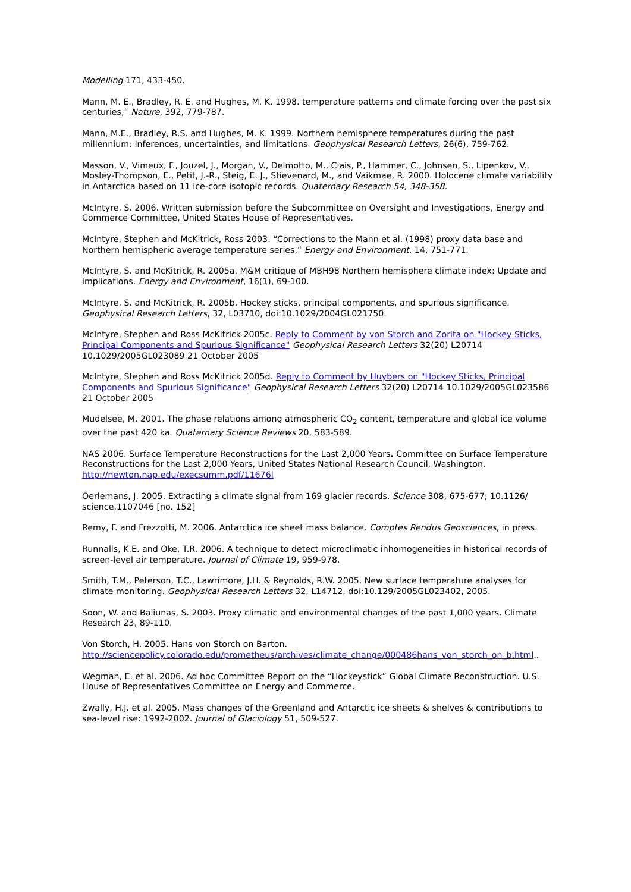Modelling 171, 433-450.
Mann, M. E., Bradley, R. E. and Hughes, M. K. 1998. temperature patterns and climate forcing over the past six centuries,” Nature, 392, 779-787.
Mann, M.E., Bradley, R.S. and Hughes, M. K. 1999. Northern hemisphere temperatures during the past millennium: Inferences, uncertainties, and limitations. Geophysical Research Letters, 26(6), 759-762.
Masson, V., Vimeux, F., Jouzel, J., Morgan, V., Delmotto, M., Ciais, P., Hammer, C., Johnsen, S., Lipenkov, V., Mosley-Thompson, E., Petit, J.-R., Steig, E. J., Stievenard, M., and Vaikmae, R. 2000. Holocene climate variability in Antarctica based on 11 ice-core isotopic records. Quaternary Research 54, 348-358.
McIntyre, S. 2006. Written submission before the Subcommittee on Oversight and Investigations, Energy and Commerce Committee, United States House of Representatives.
McIntyre, Stephen and McKitrick, Ross 2003. “Corrections to the Mann et al. (1998) proxy data base and Northern hemispheric average temperature series,” Energy and Environment, 14, 751-771.
McIntyre, S. and McKitrick, R. 2005a. M&M critique of MBH98 Northern hemisphere climate index: Update and implications. Energy and Environment, 16(1), 69-100.
McIntyre, S. and McKitrick, R. 2005b. Hockey sticks, principal components, and spurious significance. Geophysical Research Letters, 32, L03710, doi:10.1029/2004GL021750.
McIntyre, Stephen and Ross McKitrick 2005c. Reply to Comment by von Storch and Zorita on "Hockey Sticks, Principal Components and Spurious Significance" Geophysical Research Letters 32(20) L20714 10.1029/2005GL023089 21 October 2005
McIntyre, Stephen and Ross McKitrick 2005d. Reply to Comment by Huybers on "Hockey Sticks, Principal Components and Spurious Significance" Geophysical Research Letters 32(20) L20714 10.1029/2005GL023586 21 October 2005
Mudelsee, M. 2001. The phase relations among atmospheric CO<sub>2</sub> content, temperature and global ice volume over the past 420 ka. Quaternary Science Reviews 20, 583-589.
NAS 2006. Surface Temperature Reconstructions for the Last 2,000 Years. Committee on Surface Temperature Reconstructions for the Last 2,000 Years, United States National Research Council, Washington. http://newton.nap.edu/execsumm.pdf/11676l
Oerlemans, J. 2005. Extracting a climate signal from 169 glacier records. Science 308, 675-677; 10.1126/ science.1107046 [no. 152]
Remy, F. and Frezzotti, M. 2006. Antarctica ice sheet mass balance. Comptes Rendus Geosciences, in press.
Runnalls, K.E. and Oke, T.R. 2006. A technique to detect microclimatic inhomogeneities in historical records of screen-level air temperature. Journal of Climate 19, 959-978.
Smith, T.M., Peterson, T.C., Lawrimore, J.H. & Reynolds, R.W. 2005. New surface temperature analyses for climate monitoring. Geophysical Research Letters 32, L14712, doi:10.129/2005GL023402, 2005.
Soon, W. and Baliunas, S. 2003. Proxy climatic and environmental changes of the past 1,000 years. Climate Research 23, 89-110.
Von Storch, H. 2005. Hans von Storch on Barton. http://sciencepolicy.colorado.edu/prometheus/archives/climate_change/000486hans_von_storch_on_b.html..
Wegman, E. et al. 2006. Ad hoc Committee Report on the “Hockeystick” Global Climate Reconstruction. U.S. House of Representatives Committee on Energy and Commerce.
Zwally, H.J. et al. 2005. Mass changes of the Greenland and Antarctic ice sheets & shelves & contributions to sea-level rise: 1992-2002. Journal of Glaciology 51, 509-527.